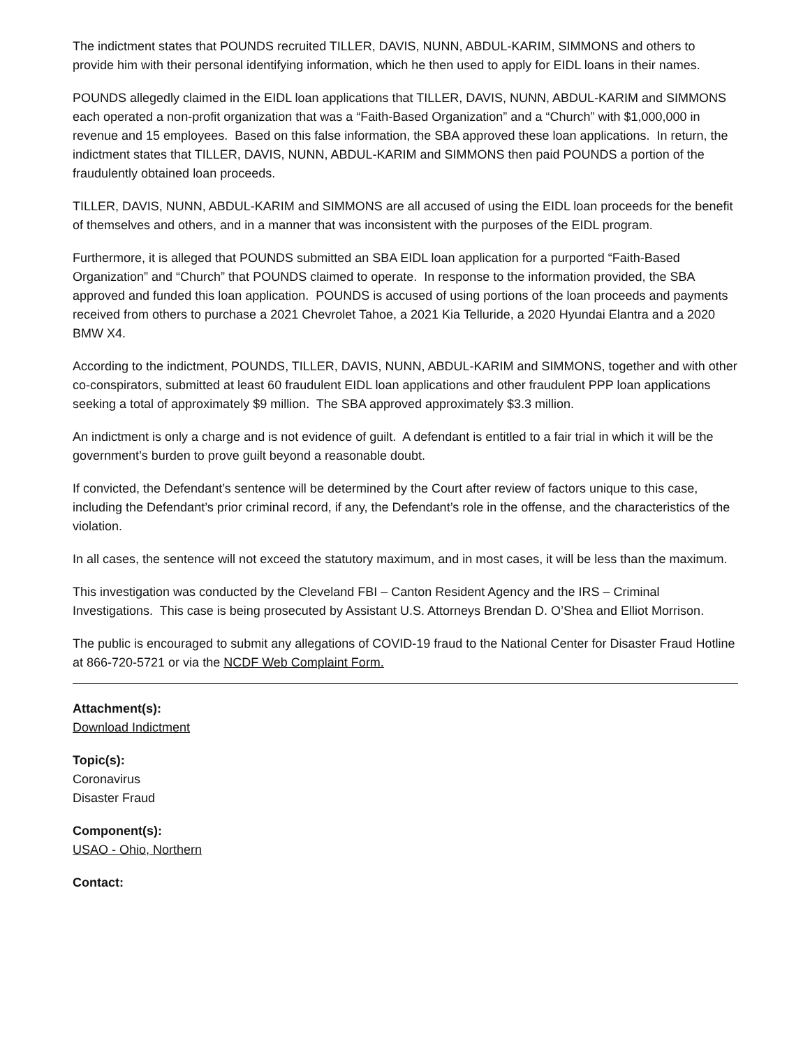The indictment states that POUNDS recruited TILLER, DAVIS, NUNN, ABDUL-KARIM, SIMMONS and others to provide him with their personal identifying information, which he then used to apply for EIDL loans in their names.
POUNDS allegedly claimed in the EIDL loan applications that TILLER, DAVIS, NUNN, ABDUL-KARIM and SIMMONS each operated a non-profit organization that was a “Faith-Based Organization” and a “Church” with $1,000,000 in revenue and 15 employees. Based on this false information, the SBA approved these loan applications. In return, the indictment states that TILLER, DAVIS, NUNN, ABDUL-KARIM and SIMMONS then paid POUNDS a portion of the fraudulently obtained loan proceeds.
TILLER, DAVIS, NUNN, ABDUL-KARIM and SIMMONS are all accused of using the EIDL loan proceeds for the benefit of themselves and others, and in a manner that was inconsistent with the purposes of the EIDL program.
Furthermore, it is alleged that POUNDS submitted an SBA EIDL loan application for a purported “Faith-Based Organization” and “Church” that POUNDS claimed to operate. In response to the information provided, the SBA approved and funded this loan application. POUNDS is accused of using portions of the loan proceeds and payments received from others to purchase a 2021 Chevrolet Tahoe, a 2021 Kia Telluride, a 2020 Hyundai Elantra and a 2020 BMW X4.
According to the indictment, POUNDS, TILLER, DAVIS, NUNN, ABDUL-KARIM and SIMMONS, together and with other co-conspirators, submitted at least 60 fraudulent EIDL loan applications and other fraudulent PPP loan applications seeking a total of approximately $9 million. The SBA approved approximately $3.3 million.
An indictment is only a charge and is not evidence of guilt. A defendant is entitled to a fair trial in which it will be the government’s burden to prove guilt beyond a reasonable doubt.
If convicted, the Defendant’s sentence will be determined by the Court after review of factors unique to this case, including the Defendant’s prior criminal record, if any, the Defendant’s role in the offense, and the characteristics of the violation.
In all cases, the sentence will not exceed the statutory maximum, and in most cases, it will be less than the maximum.
This investigation was conducted by the Cleveland FBI – Canton Resident Agency and the IRS – Criminal Investigations. This case is being prosecuted by Assistant U.S. Attorneys Brendan D. O’Shea and Elliot Morrison.
The public is encouraged to submit any allegations of COVID-19 fraud to the National Center for Disaster Fraud Hotline at 866-720-5721 or via the NCDF Web Complaint Form.
Attachment(s):
Download Indictment
Topic(s):
Coronavirus
Disaster Fraud
Component(s):
USAO - Ohio, Northern
Contact: